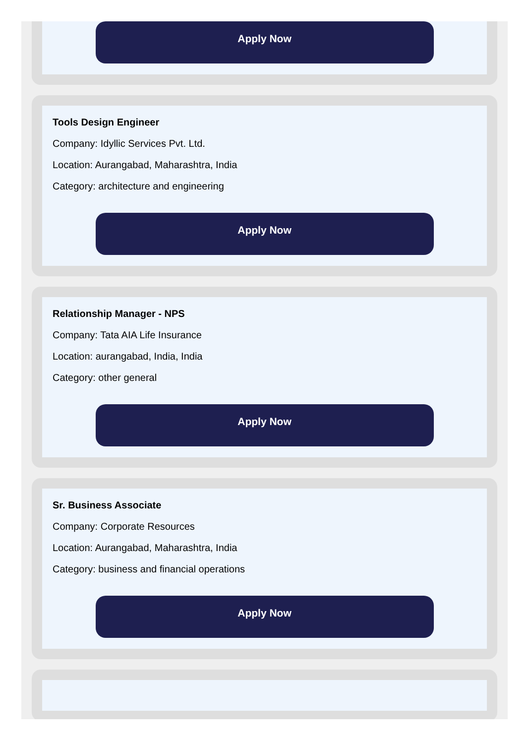Apply Now
Tools Design Engineer
Company: Idyllic Services Pvt. Ltd.
Location: Aurangabad, Maharashtra, India
Category: architecture and engineering
Apply Now
Relationship Manager - NPS
Company: Tata AIA Life Insurance
Location: aurangabad, India, India
Category: other general
Apply Now
Sr. Business Associate
Company: Corporate Resources
Location: Aurangabad, Maharashtra, India
Category: business and financial operations
Apply Now